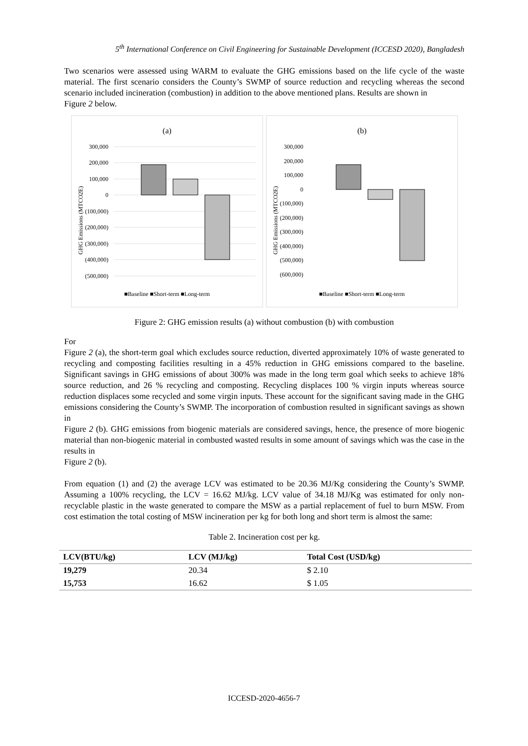5<sup>th</sup> International Conference on Civil Engineering for Sustainable Development (ICCESD 2020), Bangladesh
Two scenarios were assessed using WARM to evaluate the GHG emissions based on the life cycle of the waste material. The first scenario considers the County’s SWMP of source reduction and recycling whereas the second scenario included incineration (combustion) in addition to the above mentioned plans. Results are shown in
Figure 2 below.
(a)
GHG Emissions (MTCO2E)
300,000
200,000
100,000
0
(100,000)
(200,000)
(300,000)
(400,000)
(500,000)
■Baseline ■Short-term ■Long-term
(b)
GHG Emissions (MTCO2E)
300,000
200,000
100,000
0
(100,000)
(200,000)
(300,000)
(400,000)
(500,000)
(600,000)
■Baseline ■Short-term ■Long-term
Figure 2: GHG emission results (a) without combustion (b) with combustion
For
Figure 2 (a), the short-term goal which excludes source reduction, diverted approximately 10% of waste generated to recycling and composting facilities resulting in a 45% reduction in GHG emissions compared to the baseline. Significant savings in GHG emissions of about 300% was made in the long term goal which seeks to achieve 18% source reduction, and 26 % recycling and composting. Recycling displaces 100 % virgin inputs whereas source reduction displaces some recycled and some virgin inputs. These account for the significant saving made in the GHG emissions considering the County’s SWMP. The incorporation of combustion resulted in significant savings as shown in
Figure 2 (b). GHG emissions from biogenic materials are considered savings, hence, the presence of more biogenic material than non-biogenic material in combusted wasted results in some amount of savings which was the case in the results in
Figure 2 (b).
From equation (1) and (2) the average LCV was estimated to be 20.36 MJ/Kg considering the County’s SWMP. Assuming a 100% recycling, the LCV = 16.62 MJ/kg. LCV value of 34.18 MJ/Kg was estimated for only non-recyclable plastic in the waste generated to compare the MSW as a partial replacement of fuel to burn MSW. From cost estimation the total costing of MSW incineration per kg for both long and short term is almost the same:
Table 2. Incineration cost per kg.
| LCV(BTU/kg) | LCV (MJ/kg) | Total Cost (USD/kg) |
| --- | --- | --- |
| 19,279 | 20.34 | $ 2.10 |
| 15,753 | 16.62 | $ 1.05 |
ICCESD-2020-4656-7